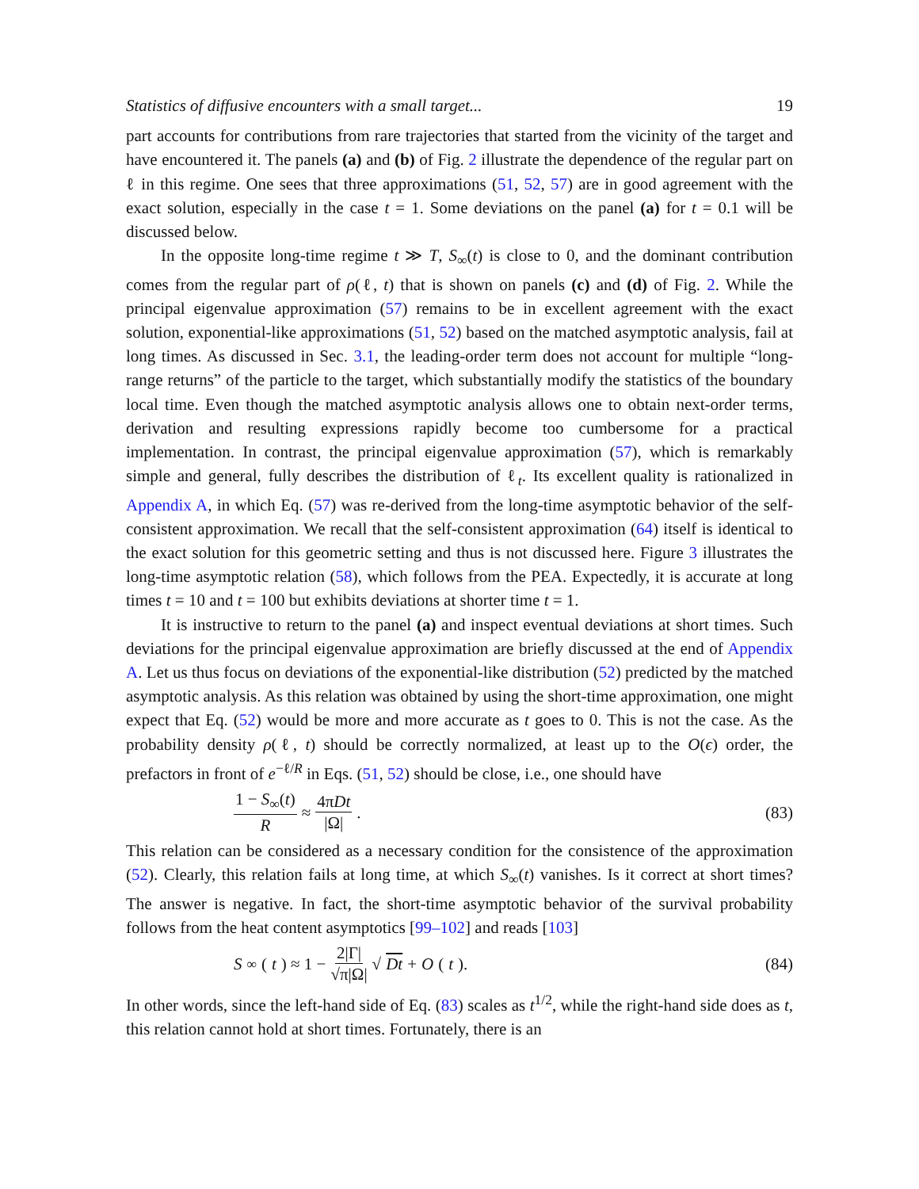Statistics of diffusive encounters with a small target... 19
part accounts for contributions from rare trajectories that started from the vicinity of the target and have encountered it. The panels (a) and (b) of Fig. 2 illustrate the dependence of the regular part on ℓ in this regime. One sees that three approximations (51, 52, 57) are in good agreement with the exact solution, especially in the case t = 1. Some deviations on the panel (a) for t = 0.1 will be discussed below.
In the opposite long-time regime t ≫ T, S<sub>∞</sub>(t) is close to 0, and the dominant contribution comes from the regular part of ρ(ℓ, t) that is shown on panels (c) and (d) of Fig. 2. While the principal eigenvalue approximation (57) remains to be in excellent agreement with the exact solution, exponential-like approximations (51, 52) based on the matched asymptotic analysis, fail at long times. As discussed in Sec. 3.1, the leading-order term does not account for multiple “long-range returns” of the particle to the target, which substantially modify the statistics of the boundary local time. Even though the matched asymptotic analysis allows one to obtain next-order terms, derivation and resulting expressions rapidly become too cumbersome for a practical implementation. In contrast, the principal eigenvalue approximation (57), which is remarkably simple and general, fully describes the distribution of ℓ<sub>t</sub>. Its excellent quality is rationalized in Appendix A, in which Eq. (57) was re-derived from the long-time asymptotic behavior of the self-consistent approximation. We recall that the self-consistent approximation (64) itself is identical to the exact solution for this geometric setting and thus is not discussed here. Figure 3 illustrates the long-time asymptotic relation (58), which follows from the PEA. Expectedly, it is accurate at long times t = 10 and t = 100 but exhibits deviations at shorter time t = 1.
It is instructive to return to the panel (a) and inspect eventual deviations at short times. Such deviations for the principal eigenvalue approximation are briefly discussed at the end of Appendix A. Let us thus focus on deviations of the exponential-like distribution (52) predicted by the matched asymptotic analysis. As this relation was obtained by using the short-time approximation, one might expect that Eq. (52) would be more and more accurate as t goes to 0. This is not the case. As the probability density ρ(ℓ, t) should be correctly normalized, at least up to the O(ϵ) order, the prefactors in front of e<sup>−ℓ/R</sup> in Eqs. (51, 52) should be close, i.e., one should have
1 − S<sub>∞</sub>(t) R ≈ 4πDt |Ω| . (83)
This relation can be considered as a necessary condition for the consistence of the approximation (52). Clearly, this relation fails at long time, at which S<sub>∞</sub>(t) vanishes. Is it correct at short times? The answer is negative. In fact, the short-time asymptotic behavior of the survival probability follows from the heat content asymptotics [99–102] and reads [103]
S<sub>∞</sub>(t) ≈ 1 − 2|Γ| √π|Ω| √ Dt + O (t).
(84)
In other words, since the left-hand side of Eq. (83) scales as t<sup>1/2</sup>, while the right-hand side does as t, this relation cannot hold at short times. Fortunately, there is an